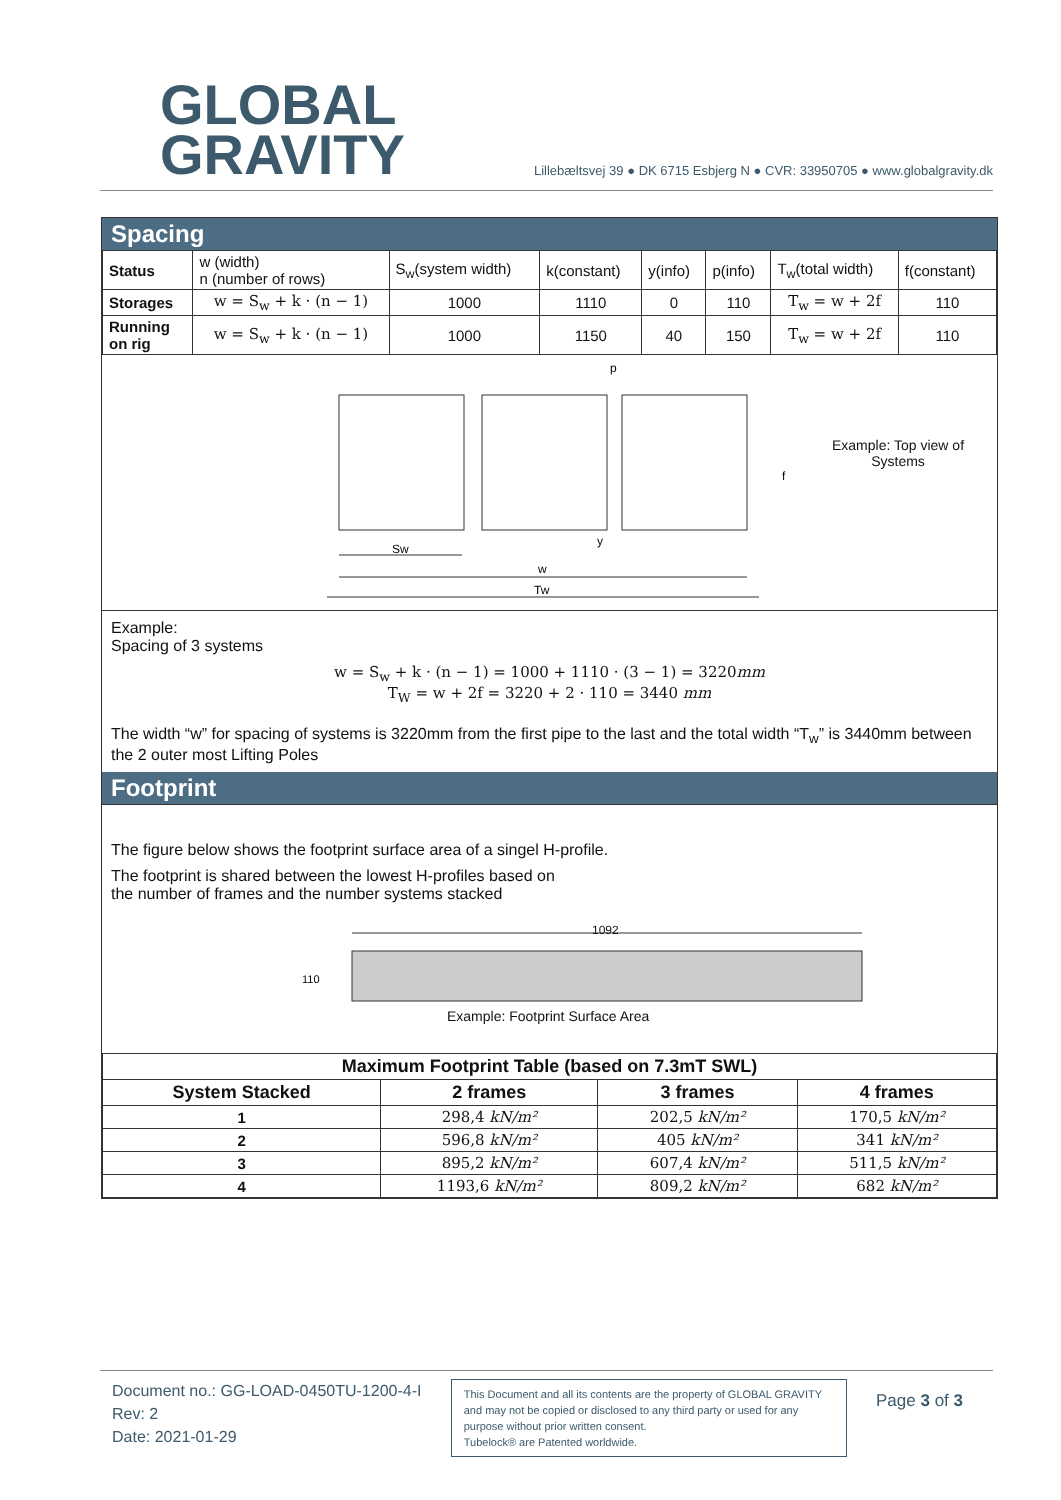GLOBAL
GRAVITY
Lillebæltsvej 39 ● DK 6715 Esbjerg N ● CVR: 33950705 ● www.globalgravity.dk
Spacing
| Status | w (width) n (number of rows) | S<sub>w</sub>(system width) | k(constant) | y(info) | p(info) | T<sub>w</sub>(total width) | f(constant) |
| Storages | w = S<sub>w</sub> + k · (n − 1) | 1000 | 1110 | 0 | 110 | T<sub>w</sub> = w + 2f | 110 |
| Running on rig | w = S<sub>w</sub> + k · (n − 1) | 1000 | 1150 | 40 | 150 | T<sub>w</sub> = w + 2f | 110 |
Sw
w
Tw
p
y
f
Example: Top view of
Systems
Example:
Spacing of 3 systems
w = S<sub>w</sub> + k · (n − 1) = 1000 + 1110 · (3 − 1) = 3220mm
T<sub>W</sub> = w + 2f = 3220 + 2 · 110 = 3440 mm
The width “w” for spacing of systems is 3220mm from the first pipe to the last and the total width “T<sub>w</sub>” is 3440mm between the 2 outer most Lifting Poles
Footprint
The figure below shows the footprint surface area of a singel H-profile.
The footprint is shared between the lowest H-profiles based on
the number of frames and the number systems stacked
110
1092
Example: Footprint Surface Area
| Maximum Footprint Table (based on 7.3mT SWL) | | | |
| --- | --- | --- | --- |
| System Stacked | 2 frames | 3 frames | 4 frames |
| 1 | 298,4 kN/m² | 202,5 kN/m² | 170,5 kN/m² |
| 2 | 596,8 kN/m² | 405 kN/m² | 341 kN/m² |
| 3 | 895,2 kN/m² | 607,4 kN/m² | 511,5 kN/m² |
| 4 | 1193,6 kN/m² | 809,2 kN/m² | 682 kN/m² |
Document no.: GG-LOAD-0450TU-1200-4-I
Rev: 2
Date: 2021-01-29
This Document and all its contents are the property of GLOBAL GRAVITY and may not be copied or disclosed to any third party or used for any purpose without prior written consent.
Tubelock® are Patented worldwide.
Page 3 of 3